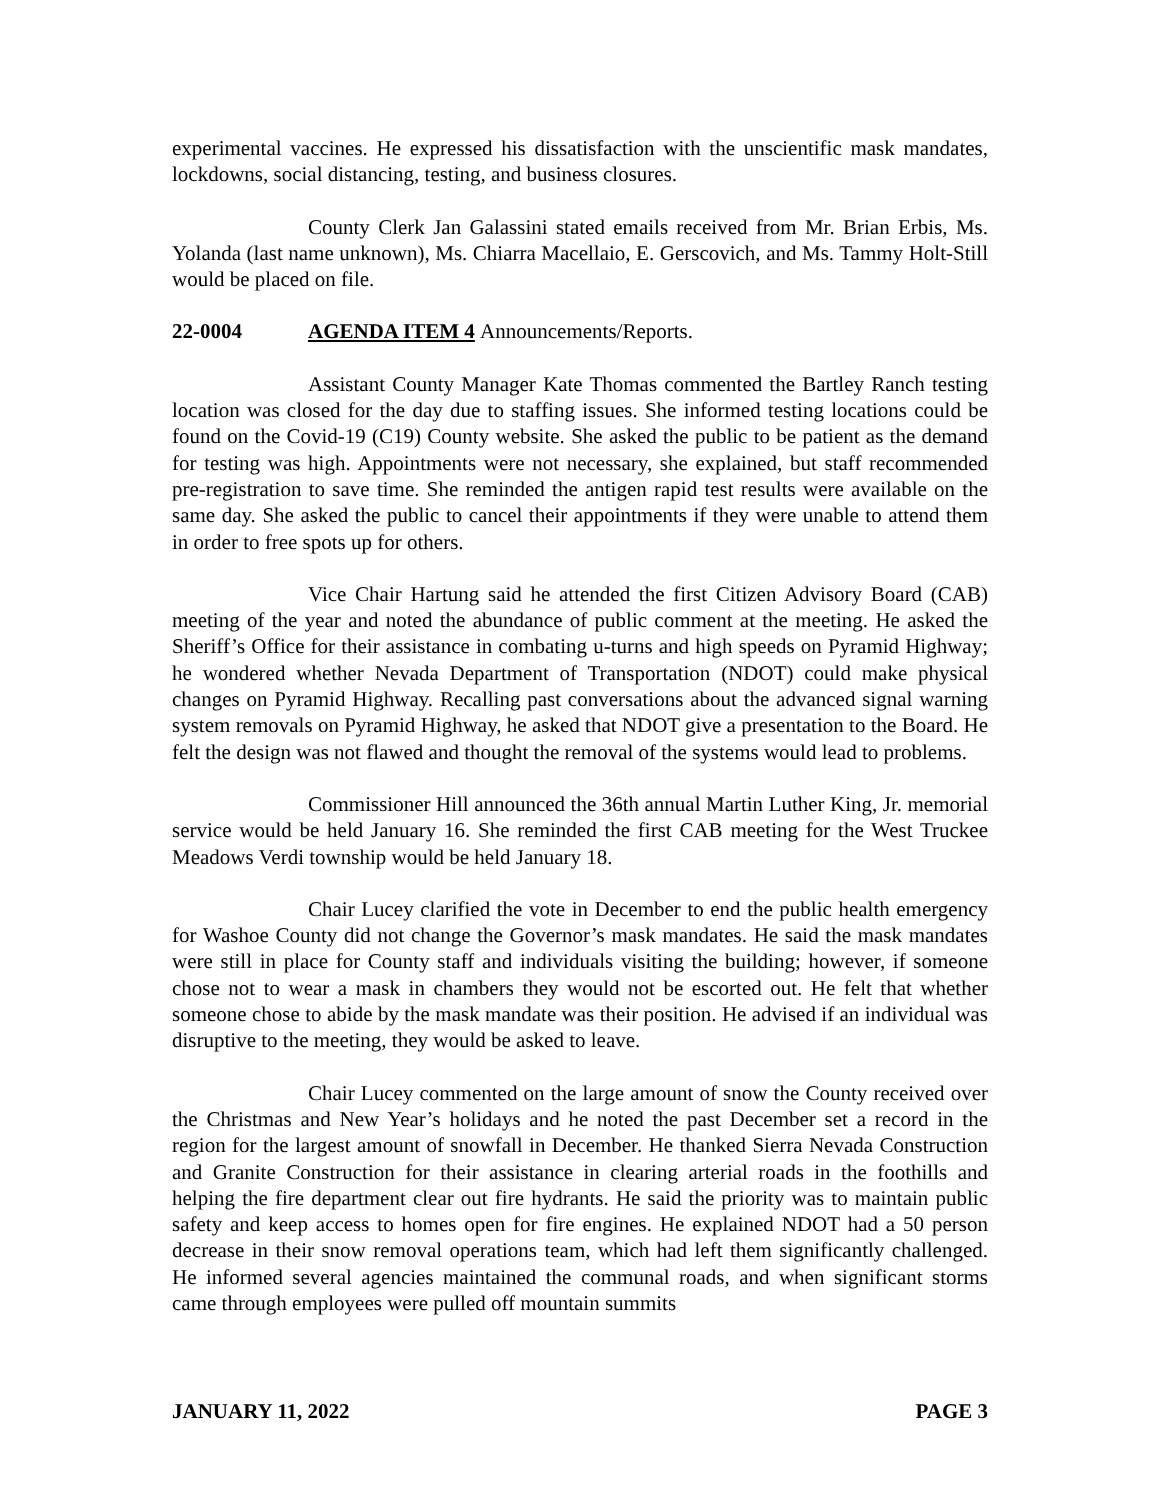experimental vaccines. He expressed his dissatisfaction with the unscientific mask mandates, lockdowns, social distancing, testing, and business closures.
County Clerk Jan Galassini stated emails received from Mr. Brian Erbis, Ms. Yolanda (last name unknown), Ms. Chiarra Macellaio, E. Gerscovich, and Ms. Tammy Holt-Still would be placed on file.
22-0004 AGENDA ITEM 4 Announcements/Reports.
Assistant County Manager Kate Thomas commented the Bartley Ranch testing location was closed for the day due to staffing issues. She informed testing locations could be found on the Covid-19 (C19) County website. She asked the public to be patient as the demand for testing was high. Appointments were not necessary, she explained, but staff recommended pre-registration to save time. She reminded the antigen rapid test results were available on the same day. She asked the public to cancel their appointments if they were unable to attend them in order to free spots up for others.
Vice Chair Hartung said he attended the first Citizen Advisory Board (CAB) meeting of the year and noted the abundance of public comment at the meeting. He asked the Sheriff’s Office for their assistance in combating u-turns and high speeds on Pyramid Highway; he wondered whether Nevada Department of Transportation (NDOT) could make physical changes on Pyramid Highway. Recalling past conversations about the advanced signal warning system removals on Pyramid Highway, he asked that NDOT give a presentation to the Board. He felt the design was not flawed and thought the removal of the systems would lead to problems.
Commissioner Hill announced the 36th annual Martin Luther King, Jr. memorial service would be held January 16. She reminded the first CAB meeting for the West Truckee Meadows Verdi township would be held January 18.
Chair Lucey clarified the vote in December to end the public health emergency for Washoe County did not change the Governor’s mask mandates. He said the mask mandates were still in place for County staff and individuals visiting the building; however, if someone chose not to wear a mask in chambers they would not be escorted out. He felt that whether someone chose to abide by the mask mandate was their position. He advised if an individual was disruptive to the meeting, they would be asked to leave.
Chair Lucey commented on the large amount of snow the County received over the Christmas and New Year’s holidays and he noted the past December set a record in the region for the largest amount of snowfall in December. He thanked Sierra Nevada Construction and Granite Construction for their assistance in clearing arterial roads in the foothills and helping the fire department clear out fire hydrants. He said the priority was to maintain public safety and keep access to homes open for fire engines. He explained NDOT had a 50 person decrease in their snow removal operations team, which had left them significantly challenged. He informed several agencies maintained the communal roads, and when significant storms came through employees were pulled off mountain summits
JANUARY 11, 2022 PAGE 3